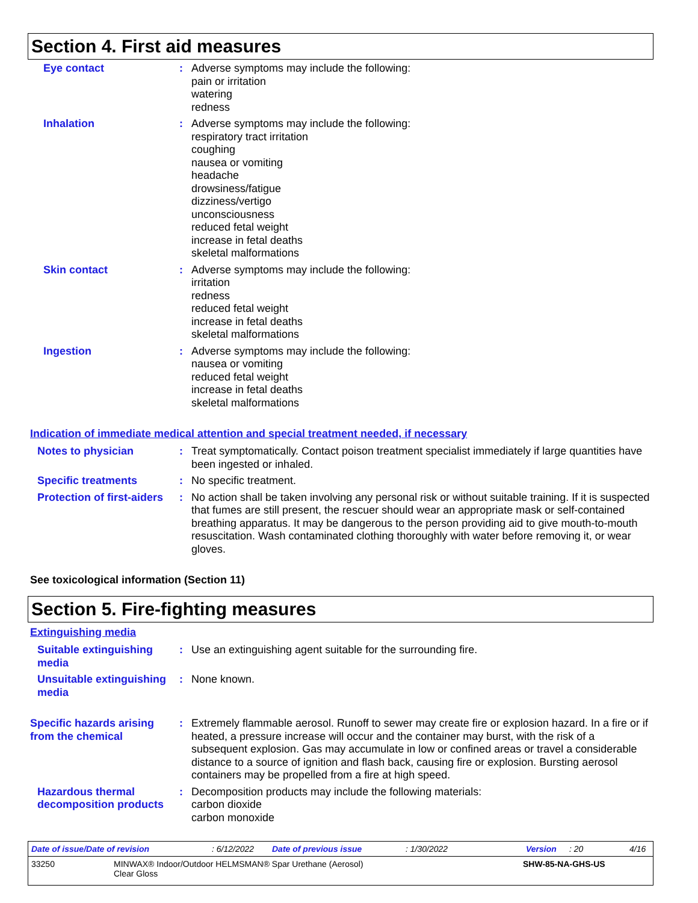Section 4. First aid measures
Eye contact : Adverse symptoms may include the following:
pain or irritation
watering
redness
Inhalation : Adverse symptoms may include the following:
respiratory tract irritation
coughing
nausea or vomiting
headache
drowsiness/fatigue
dizziness/vertigo
unconsciousness
reduced fetal weight
increase in fetal deaths
skeletal malformations
Skin contact : Adverse symptoms may include the following:
irritation
redness
reduced fetal weight
increase in fetal deaths
skeletal malformations
Ingestion : Adverse symptoms may include the following:
nausea or vomiting
reduced fetal weight
increase in fetal deaths
skeletal malformations
Indication of immediate medical attention and special treatment needed, if necessary
Notes to physician : Treat symptomatically. Contact poison treatment specialist immediately if large quantities have been ingested or inhaled.
Specific treatments : No specific treatment.
Protection of first-aiders
: No action shall be taken involving any personal risk or without suitable training. If it is suspected that fumes are still present, the rescuer should wear an appropriate mask or self-contained breathing apparatus. It may be dangerous to the person providing aid to give mouth-to-mouth resuscitation. Wash contaminated clothing thoroughly with water before removing it, or wear gloves.
See toxicological information (Section 11)
Section 5. Fire-fighting measures
Extinguishing media
Suitable extinguishing media
: Use an extinguishing agent suitable for the surrounding fire.
Unsuitable extinguishing media
: None known.
Specific hazards arising from the chemical
: Extremely flammable aerosol. Runoff to sewer may create fire or explosion hazard. In a fire or if heated, a pressure increase will occur and the container may burst, with the risk of a subsequent explosion. Gas may accumulate in low or confined areas or travel a considerable distance to a source of ignition and flash back, causing fire or explosion. Bursting aerosol containers may be propelled from a fire at high speed.
Hazardous thermal decomposition products
: Decomposition products may include the following materials:
carbon dioxide
carbon monoxide
Date of issue/Date of revision: 6/12/2022 Date of previous issue: 1/30/2022 Version: 20 4/16
33250 MINWAX® Indoor/Outdoor HELMSMAN® Spar Urethane (Aerosol)
Clear Gloss SHW-85-NA-GHS-US